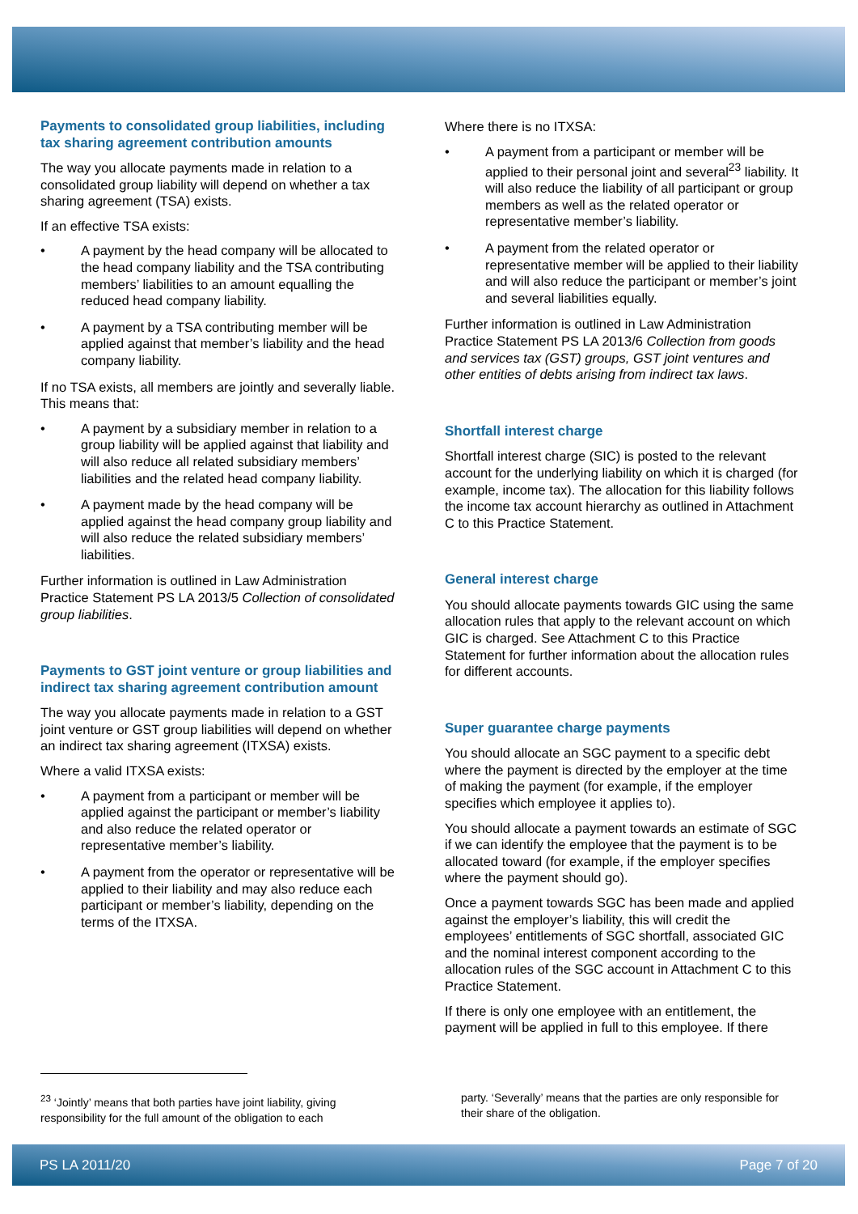Payments to consolidated group liabilities, including tax sharing agreement contribution amounts
The way you allocate payments made in relation to a consolidated group liability will depend on whether a tax sharing agreement (TSA) exists.
If an effective TSA exists:
• A payment by the head company will be allocated to the head company liability and the TSA contributing members’ liabilities to an amount equalling the reduced head company liability.
• A payment by a TSA contributing member will be applied against that member’s liability and the head company liability.
If no TSA exists, all members are jointly and severally liable. This means that:
• A payment by a subsidiary member in relation to a group liability will be applied against that liability and will also reduce all related subsidiary members’ liabilities and the related head company liability.
• A payment made by the head company will be applied against the head company group liability and will also reduce the related subsidiary members’ liabilities.
Further information is outlined in Law Administration Practice Statement PS LA 2013/5 Collection of consolidated group liabilities.
Payments to GST joint venture or group liabilities and indirect tax sharing agreement contribution amount
The way you allocate payments made in relation to a GST joint venture or GST group liabilities will depend on whether an indirect tax sharing agreement (ITXSA) exists.
Where a valid ITXSA exists:
• A payment from a participant or member will be applied against the participant or member’s liability and also reduce the related operator or representative member’s liability.
• A payment from the operator or representative will be applied to their liability and may also reduce each participant or member’s liability, depending on the terms of the ITXSA.
Where there is no ITXSA:
• A payment from a participant or member will be applied to their personal joint and several<sup>23</sup> liability. It will also reduce the liability of all participant or group members as well as the related operator or representative member’s liability.
• A payment from the related operator or representative member will be applied to their liability and will also reduce the participant or member’s joint and several liabilities equally.
Further information is outlined in Law Administration Practice Statement PS LA 2013/6 Collection from goods and services tax (GST) groups, GST joint ventures and other entities of debts arising from indirect tax laws.
Shortfall interest charge
Shortfall interest charge (SIC) is posted to the relevant account for the underlying liability on which it is charged (for example, income tax). The allocation for this liability follows the income tax account hierarchy as outlined in Attachment C to this Practice Statement.
General interest charge
You should allocate payments towards GIC using the same allocation rules that apply to the relevant account on which GIC is charged. See Attachment C to this Practice Statement for further information about the allocation rules for different accounts.
Super guarantee charge payments
You should allocate an SGC payment to a specific debt where the payment is directed by the employer at the time of making the payment (for example, if the employer specifies which employee it applies to).
You should allocate a payment towards an estimate of SGC if we can identify the employee that the payment is to be allocated toward (for example, if the employer specifies where the payment should go).
Once a payment towards SGC has been made and applied against the employer’s liability, this will credit the employees’ entitlements of SGC shortfall, associated GIC and the nominal interest component according to the allocation rules of the SGC account in Attachment C to this Practice Statement.
If there is only one employee with an entitlement, the payment will be applied in full to this employee. If there
<sup>23</sup> ‘Jointly’ means that both parties have joint liability, giving responsibility for the full amount of the obligation to each
party. ‘Severally’ means that the parties are only responsible for their share of the obligation.
PS LA 2011/20 Page 7 of 20